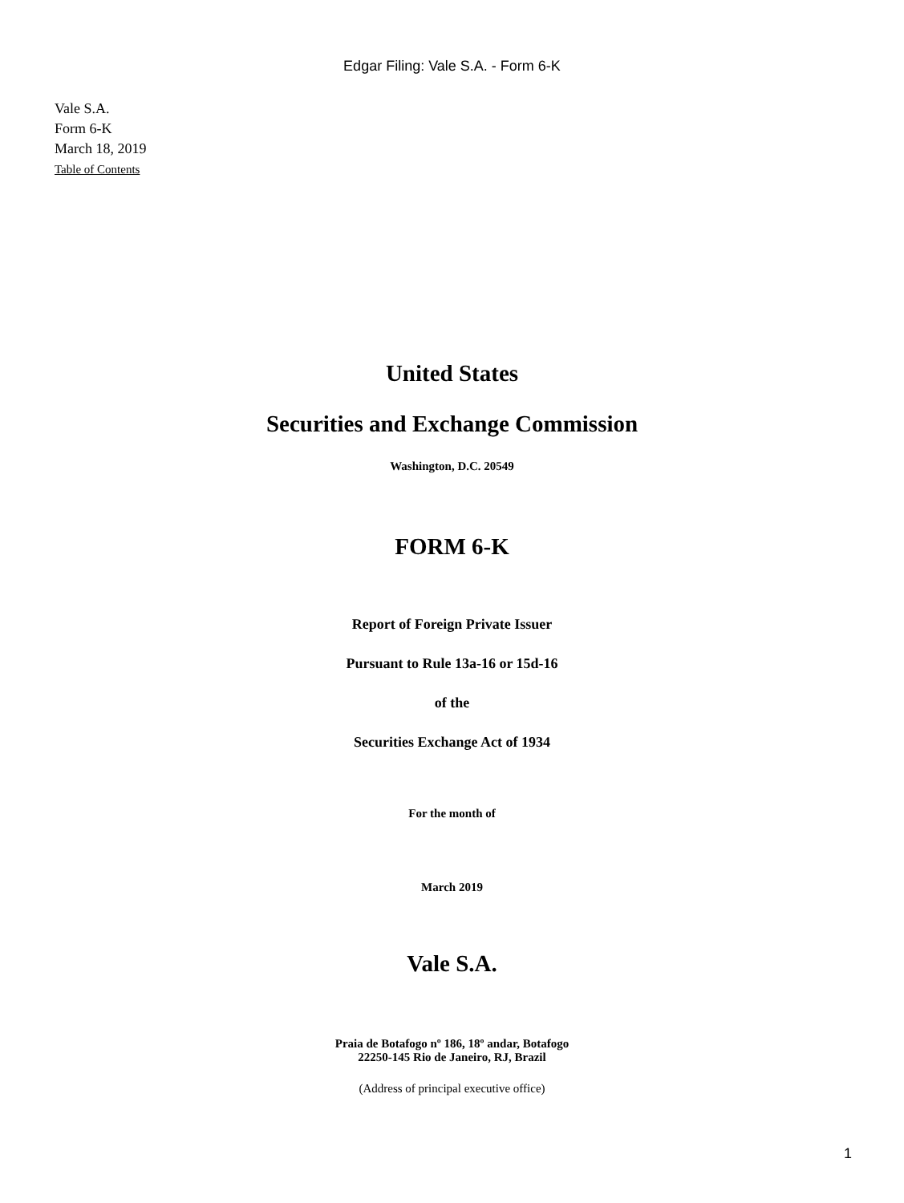Edgar Filing: Vale S.A. - Form 6-K
Vale S.A.
Form 6-K
March 18, 2019
Table of Contents
United States
Securities and Exchange Commission
Washington, D.C. 20549
FORM 6-K
Report of Foreign Private Issuer
Pursuant to Rule 13a-16 or 15d-16
of the
Securities Exchange Act of 1934
For the month of
March 2019
Vale S.A.
Praia de Botafogo nº 186, 18º andar, Botafogo
22250-145 Rio de Janeiro, RJ, Brazil
(Address of principal executive office)
1